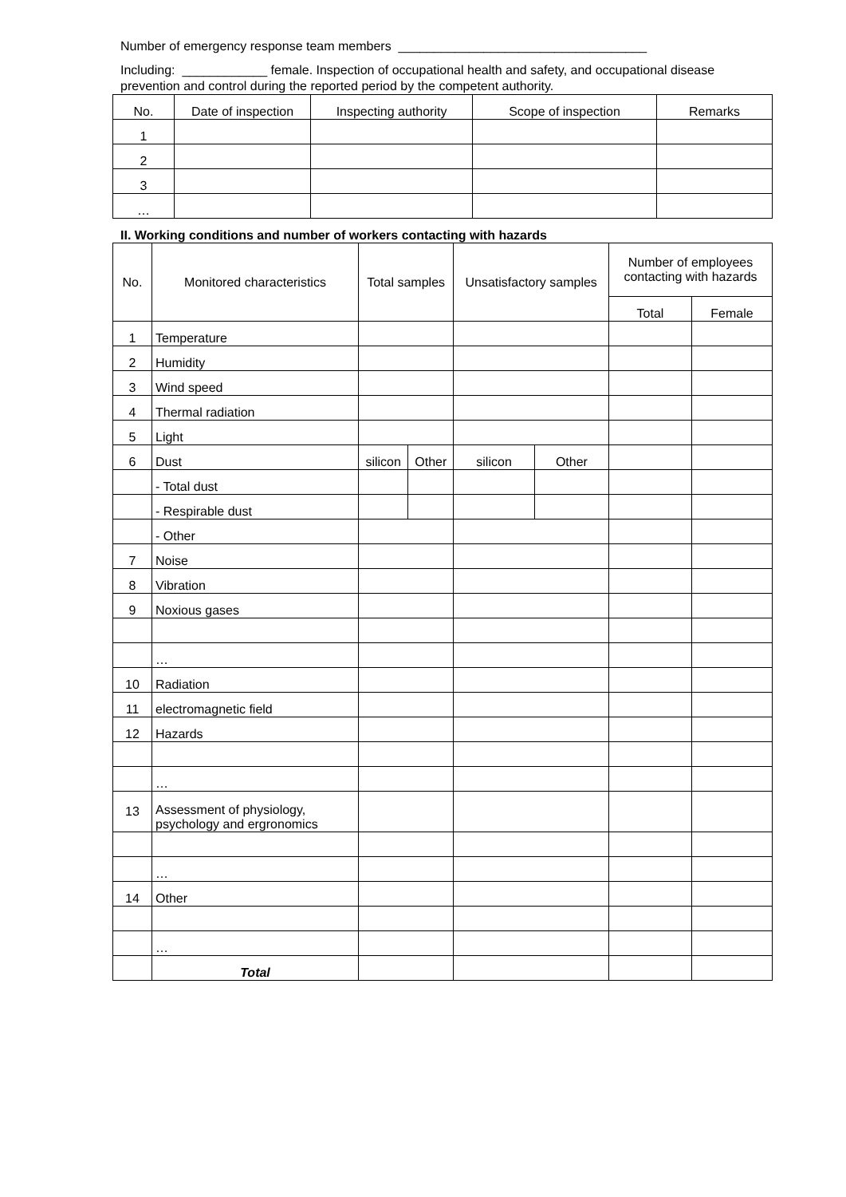Number of emergency response team members ___________________________________
Including: ____________ female. Inspection of occupational health and safety, and occupational disease prevention and control during the reported period by the competent authority.
| No. | Date of inspection | Inspecting authority | Scope of inspection | Remarks |
| --- | --- | --- | --- | --- |
| 1 | | | | |
| 2 | | | | |
| 3 | | | | |
| … | | | | |
II. Working conditions and number of workers contacting with hazards
| No. | Monitored characteristics | Total samples | | Unsatisfactory samples | | Number of employees contacting with hazards | |
| --- | --- | --- | --- | --- | --- | --- | --- |
| | | | | | | Total | Female |
| 1 | Temperature | | | | | | |
| 2 | Humidity | | | | | | |
| 3 | Wind speed | | | | | | |
| 4 | Thermal radiation | | | | | | |
| 5 | Light | | | | | | |
| 6 | Dust | silicon | Other | silicon | Other | | |
| | - Total dust | | | | | | |
| | - Respirable dust | | | | | | |
| | - Other | | | | | | |
| 7 | Noise | | | | | | |
| 8 | Vibration | | | | | | |
| 9 | Noxious gases | | | | | | |
| | … | | | | | | |
| 10 | Radiation | | | | | | |
| 11 | electromagnetic field | | | | | | |
| 12 | Hazards | | | | | | |
| | … | | | | | | |
| 13 | Assessment of physiology, psychology and ergronomics | | | | | | |
| | … | | | | | | |
| 14 | Other | | | | | | |
| | … | | | | | | |
| | Total | | | | | | |